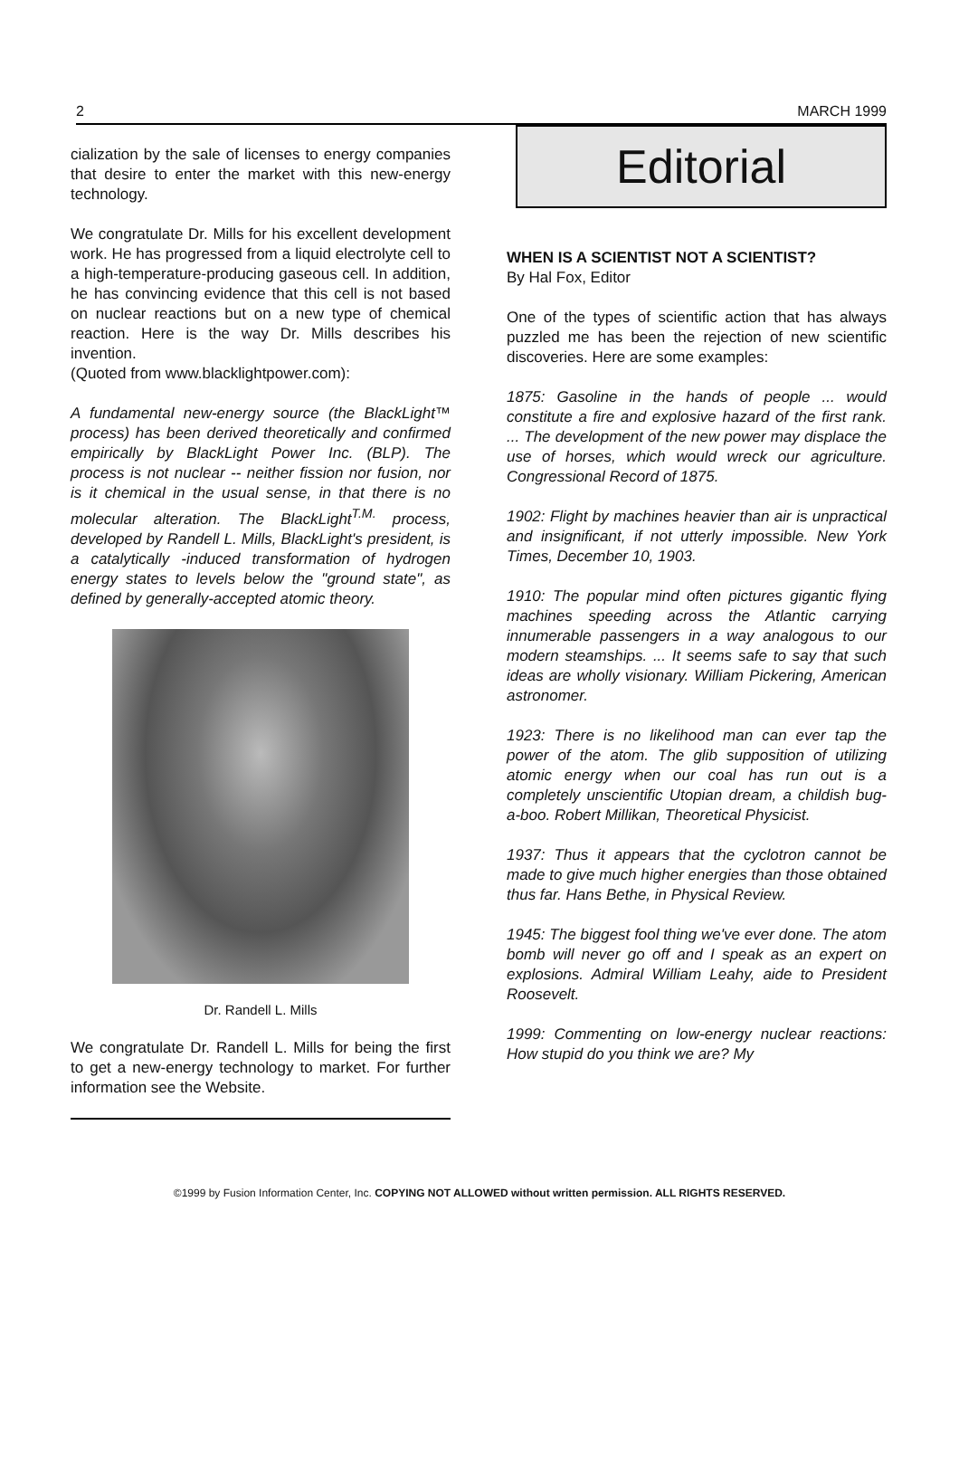2 MARCH 1999
cialization by the sale of licenses to energy companies that desire to enter the market with this new-energy technology.
We congratulate Dr. Mills for his excellent development work. He has progressed from a liquid electrolyte cell to a high-temperature-producing gaseous cell. In addition, he has convincing evidence that this cell is not based on nuclear reactions but on a new type of chemical reaction. Here is the way Dr. Mills describes his invention.
(Quoted from www.blacklightpower.com):
A fundamental new-energy source (the BlackLight™ process) has been derived theoretically and confirmed empirically by BlackLight Power Inc. (BLP). The process is not nuclear -- neither fission nor fusion, nor is it chemical in the usual sense, in that there is no molecular alteration. The BlackLight<sup>T.M.</sup> process, developed by Randell L. Mills, BlackLight's president, is a catalytically -induced transformation of hydrogen energy states to levels below the "ground state", as defined by generally-accepted atomic theory.
Dr. Randell L. Mills
We congratulate Dr. Randell L. Mills for being the first to get a new-energy technology to market. For further information see the Website.
Editorial
WHEN IS A SCIENTIST NOT A SCIENTIST?
By Hal Fox, Editor
One of the types of scientific action that has always puzzled me has been the rejection of new scientific discoveries. Here are some examples:
1875: Gasoline in the hands of people ... would constitute a fire and explosive hazard of the first rank. ... The development of the new power may displace the use of horses, which would wreck our agriculture. Congressional Record of 1875.
1902: Flight by machines heavier than air is unpractical and insignificant, if not utterly impossible. New York Times, December 10, 1903.
1910: The popular mind often pictures gigantic flying machines speeding across the Atlantic carrying innumerable passengers in a way analogous to our modern steamships. ... It seems safe to say that such ideas are wholly visionary. William Pickering, American astronomer.
1923: There is no likelihood man can ever tap the power of the atom. The glib supposition of utilizing atomic energy when our coal has run out is a completely unscientific Utopian dream, a childish bug-a-boo. Robert Millikan, Theoretical Physicist.
1937: Thus it appears that the cyclotron cannot be made to give much higher energies than those obtained thus far. Hans Bethe, in Physical Review.
1945: The biggest fool thing we've ever done. The atom bomb will never go off and I speak as an expert on explosions. Admiral William Leahy, aide to President Roosevelt.
1999: Commenting on low-energy nuclear reactions: How stupid do you think we are? My
©1999 by Fusion Information Center, Inc. COPYING NOT ALLOWED without written permission. ALL RIGHTS RESERVED.